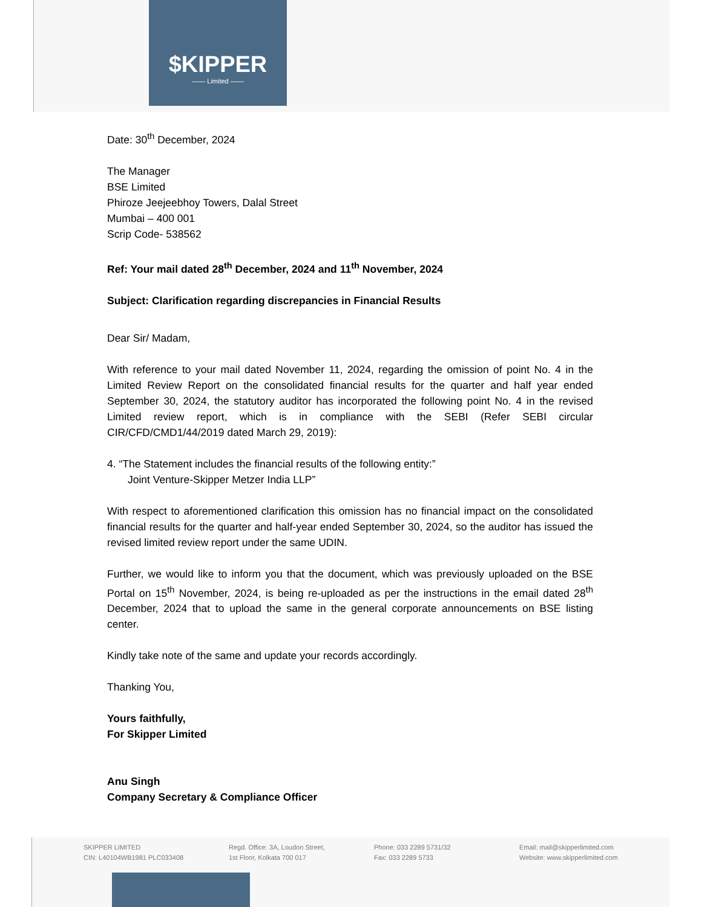$KIPPER
—— Limited ——
Date: 30<sup>th</sup> December, 2024
The Manager
BSE Limited
Phiroze Jeejeebhoy Towers, Dalal Street
Mumbai – 400 001
Scrip Code- 538562
Ref: Your mail dated 28<sup>th</sup> December, 2024 and 11<sup>th</sup> November, 2024
Subject: Clarification regarding discrepancies in Financial Results
Dear Sir/ Madam,
With reference to your mail dated November 11, 2024, regarding the omission of point No. 4 in the Limited Review Report on the consolidated financial results for the quarter and half year ended September 30, 2024, the statutory auditor has incorporated the following point No. 4 in the revised Limited review report, which is in compliance with the SEBI (Refer SEBI circular CIR/CFD/CMD1/44/2019 dated March 29, 2019):
4. “The Statement includes the financial results of the following entity:”
Joint Venture-Skipper Metzer India LLP”
With respect to aforementioned clarification this omission has no financial impact on the consolidated financial results for the quarter and half-year ended September 30, 2024, so the auditor has issued the revised limited review report under the same UDIN.
Further, we would like to inform you that the document, which was previously uploaded on the BSE Portal on 15<sup>th</sup> November, 2024, is being re-uploaded as per the instructions in the email dated 28<sup>th</sup> December, 2024 that to upload the same in the general corporate announcements on BSE listing center.
Kindly take note of the same and update your records accordingly.
Thanking You,
Yours faithfully,
For Skipper Limited
Anu Singh
Company Secretary & Compliance Officer
SKIPPER LIMITED
CIN: L40104WB1981 PLC033408
Regd. Office: 3A, Loudon Street,
1st Floor, Kolkata 700 017
Phone: 033 2289 5731/32
Fax: 033 2289 5733
Email: mail@skipperlimited.com
Website: www.skipperlimited.com